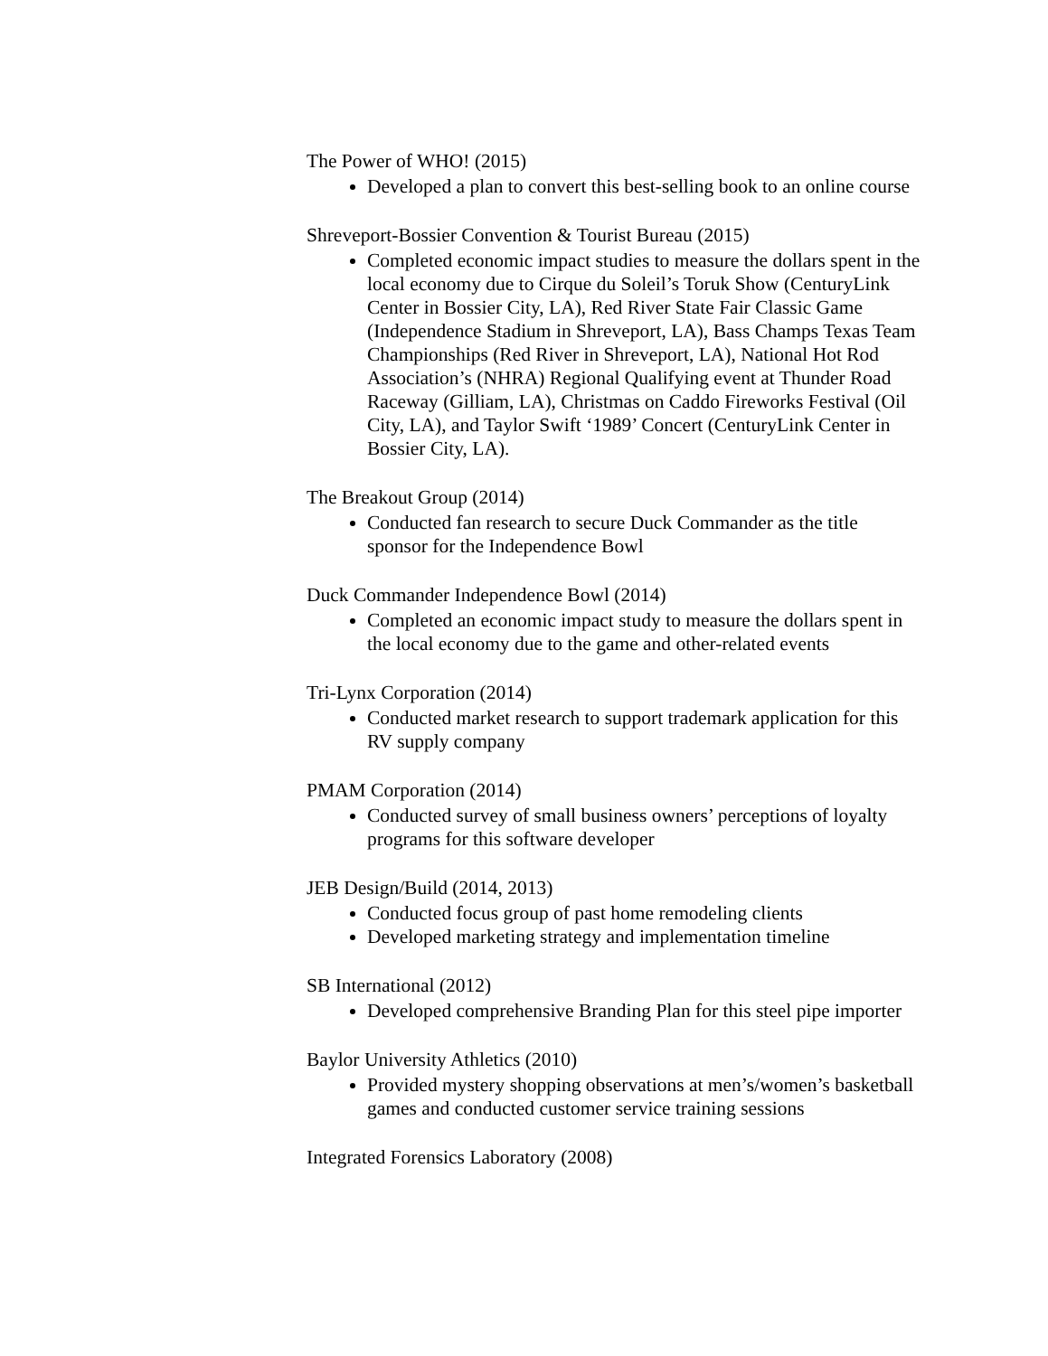The Power of WHO! (2015)
Developed a plan to convert this best-selling book to an online course
Shreveport-Bossier Convention & Tourist Bureau (2015)
Completed economic impact studies to measure the dollars spent in the local economy due to Cirque du Soleil’s Toruk Show (CenturyLink Center in Bossier City, LA), Red River State Fair Classic Game (Independence Stadium in Shreveport, LA), Bass Champs Texas Team Championships (Red River in Shreveport, LA), National Hot Rod Association’s (NHRA) Regional Qualifying event at Thunder Road Raceway (Gilliam, LA), Christmas on Caddo Fireworks Festival (Oil City, LA), and Taylor Swift ‘1989’ Concert (CenturyLink Center in Bossier City, LA).
The Breakout Group (2014)
Conducted fan research to secure Duck Commander as the title sponsor for the Independence Bowl
Duck Commander Independence Bowl (2014)
Completed an economic impact study to measure the dollars spent in the local economy due to the game and other-related events
Tri-Lynx Corporation (2014)
Conducted market research to support trademark application for this RV supply company
PMAM Corporation (2014)
Conducted survey of small business owners’ perceptions of loyalty programs for this software developer
JEB Design/Build (2014, 2013)
Conducted focus group of past home remodeling clients
Developed marketing strategy and implementation timeline
SB International (2012)
Developed comprehensive Branding Plan for this steel pipe importer
Baylor University Athletics (2010)
Provided mystery shopping observations at men’s/women’s basketball games and conducted customer service training sessions
Integrated Forensics Laboratory (2008)